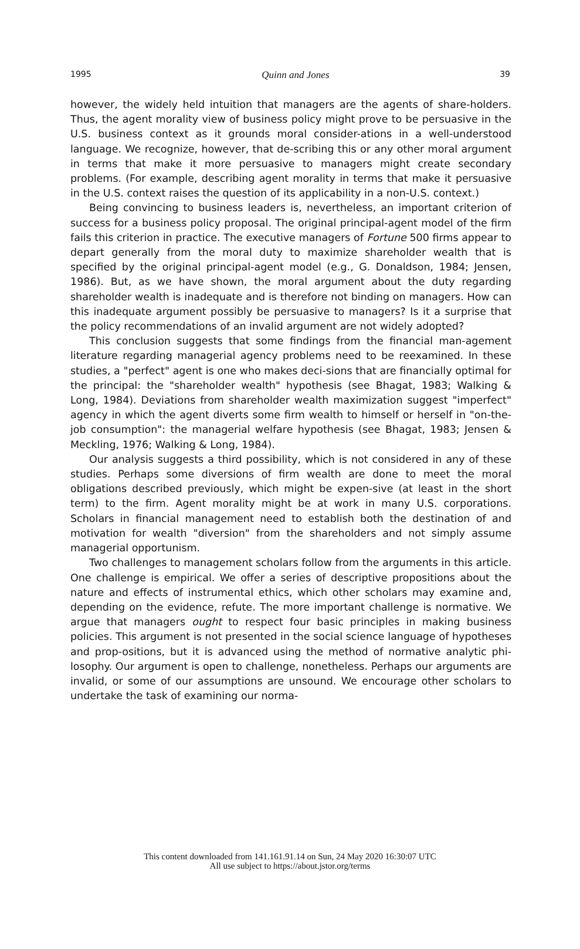1995 Quinn and Jones 39
however, the widely held intuition that managers are the agents of share-holders. Thus, the agent morality view of business policy might prove to be persuasive in the U.S. business context as it grounds moral consider-ations in a well-understood language. We recognize, however, that de-scribing this or any other moral argument in terms that make it more persuasive to managers might create secondary problems. (For example, describing agent morality in terms that make it persuasive in the U.S. context raises the question of its applicability in a non-U.S. context.)
Being convincing to business leaders is, nevertheless, an important criterion of success for a business policy proposal. The original principal-agent model of the firm fails this criterion in practice. The executive managers of Fortune 500 firms appear to depart generally from the moral duty to maximize shareholder wealth that is specified by the original principal-agent model (e.g., G. Donaldson, 1984; Jensen, 1986). But, as we have shown, the moral argument about the duty regarding shareholder wealth is inadequate and is therefore not binding on managers. How can this inadequate argument possibly be persuasive to managers? Is it a surprise that the policy recommendations of an invalid argument are not widely adopted?
This conclusion suggests that some findings from the financial man-agement literature regarding managerial agency problems need to be reexamined. In these studies, a "perfect" agent is one who makes deci-sions that are financially optimal for the principal: the "shareholder wealth" hypothesis (see Bhagat, 1983; Walking & Long, 1984). Deviations from shareholder wealth maximization suggest "imperfect" agency in which the agent diverts some firm wealth to himself or herself in "on-the-job consumption": the managerial welfare hypothesis (see Bhagat, 1983; Jensen & Meckling, 1976; Walking & Long, 1984).
Our analysis suggests a third possibility, which is not considered in any of these studies. Perhaps some diversions of firm wealth are done to meet the moral obligations described previously, which might be expen-sive (at least in the short term) to the firm. Agent morality might be at work in many U.S. corporations. Scholars in financial management need to establish both the destination of and motivation for wealth "diversion" from the shareholders and not simply assume managerial opportunism.
Two challenges to management scholars follow from the arguments in this article. One challenge is empirical. We offer a series of descriptive propositions about the nature and effects of instrumental ethics, which other scholars may examine and, depending on the evidence, refute. The more important challenge is normative. We argue that managers ought to respect four basic principles in making business policies. This argument is not presented in the social science language of hypotheses and prop-ositions, but it is advanced using the method of normative analytic phi-losophy. Our argument is open to challenge, nonetheless. Perhaps our arguments are invalid, or some of our assumptions are unsound. We encourage other scholars to undertake the task of examining our norma-
This content downloaded from 141.161.91.14 on Sun, 24 May 2020 16:30:07 UTC
All use subject to https://about.jstor.org/terms